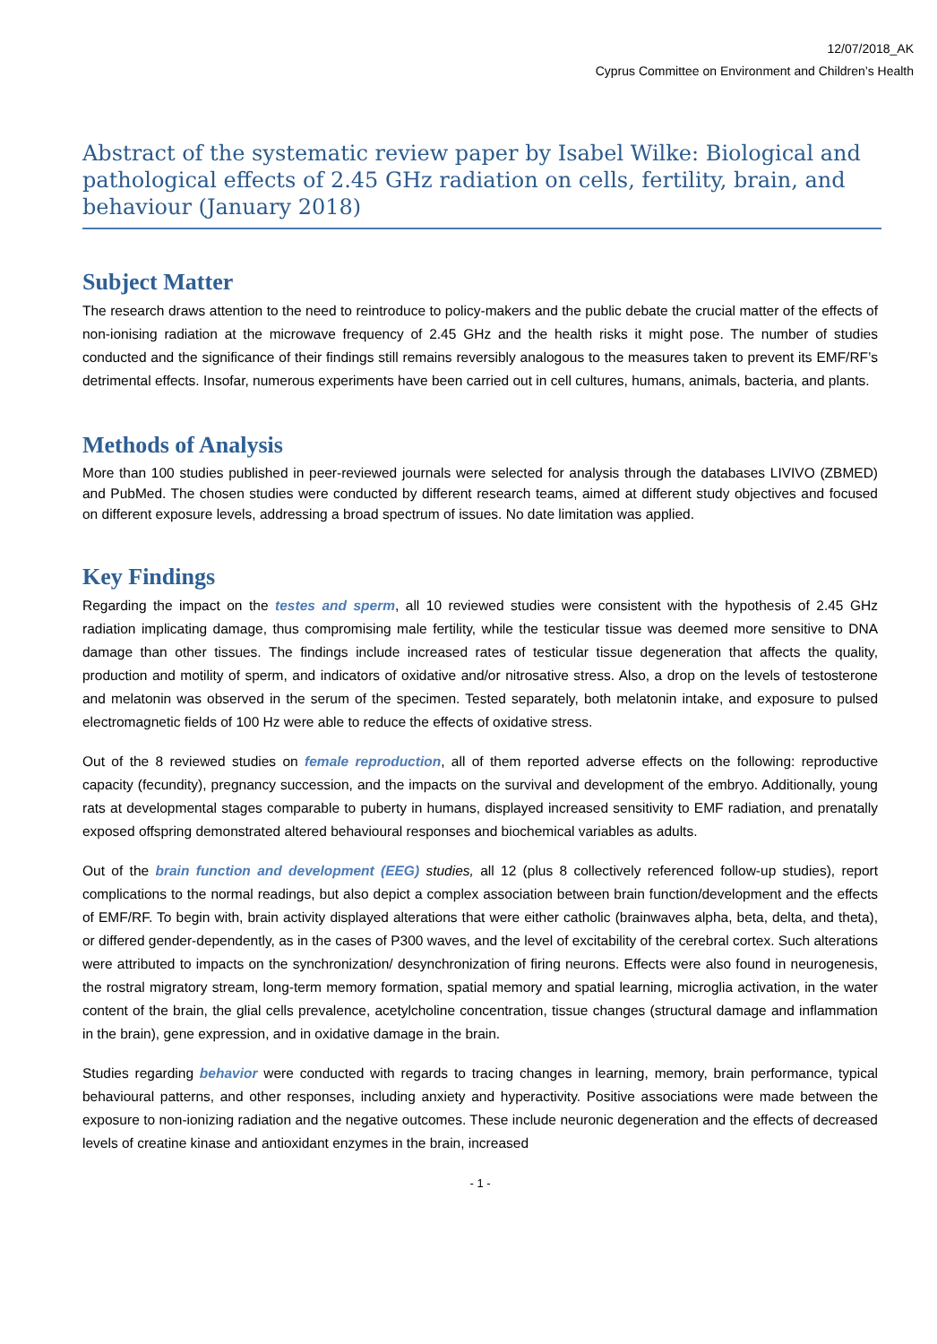12/07/2018_AK
Cyprus Committee on Environment and Children’s Health
Abstract of the systematic review paper by Isabel Wilke: Biological and pathological effects of 2.45 GHz radiation on cells, fertility, brain, and behaviour (January 2018)
Subject Matter
The research draws attention to the need to reintroduce to policy-makers and the public debate the crucial matter of the effects of non-ionising radiation at the microwave frequency of 2.45 GHz and the health risks it might pose. The number of studies conducted and the significance of their findings still remains reversibly analogous to the measures taken to prevent its EMF/RF’s detrimental effects. Insofar, numerous experiments have been carried out in cell cultures, humans, animals, bacteria, and plants.
Methods of Analysis
More than 100 studies published in peer-reviewed journals were selected for analysis through the databases LIVIVO (ZBMED) and PubMed. The chosen studies were conducted by different research teams, aimed at different study objectives and focused on different exposure levels, addressing a broad spectrum of issues. No date limitation was applied.
Key Findings
Regarding the impact on the testes and sperm, all 10 reviewed studies were consistent with the hypothesis of 2.45 GHz radiation implicating damage, thus compromising male fertility, while the testicular tissue was deemed more sensitive to DNA damage than other tissues. The findings include increased rates of testicular tissue degeneration that affects the quality, production and motility of sperm, and indicators of oxidative and/or nitrosative stress. Also, a drop on the levels of testosterone and melatonin was observed in the serum of the specimen. Tested separately, both melatonin intake, and exposure to pulsed electromagnetic fields of 100 Hz were able to reduce the effects of oxidative stress.
Out of the 8 reviewed studies on female reproduction, all of them reported adverse effects on the following: reproductive capacity (fecundity), pregnancy succession, and the impacts on the survival and development of the embryo. Additionally, young rats at developmental stages comparable to puberty in humans, displayed increased sensitivity to EMF radiation, and prenatally exposed offspring demonstrated altered behavioural responses and biochemical variables as adults.
Out of the brain function and development (EEG) studies, all 12 (plus 8 collectively referenced follow-up studies), report complications to the normal readings, but also depict a complex association between brain function/development and the effects of EMF/RF. To begin with, brain activity displayed alterations that were either catholic (brainwaves alpha, beta, delta, and theta), or differed gender-dependently, as in the cases of P300 waves, and the level of excitability of the cerebral cortex. Such alterations were attributed to impacts on the synchronization/ desynchronization of firing neurons. Effects were also found in neurogenesis, the rostral migratory stream, long-term memory formation, spatial memory and spatial learning, microglia activation, in the water content of the brain, the glial cells prevalence, acetylcholine concentration, tissue changes (structural damage and inflammation in the brain), gene expression, and in oxidative damage in the brain.
Studies regarding behavior were conducted with regards to tracing changes in learning, memory, brain performance, typical behavioural patterns, and other responses, including anxiety and hyperactivity. Positive associations were made between the exposure to non-ionizing radiation and the negative outcomes. These include neuronic degeneration and the effects of decreased levels of creatine kinase and antioxidant enzymes in the brain, increased
- 1 -